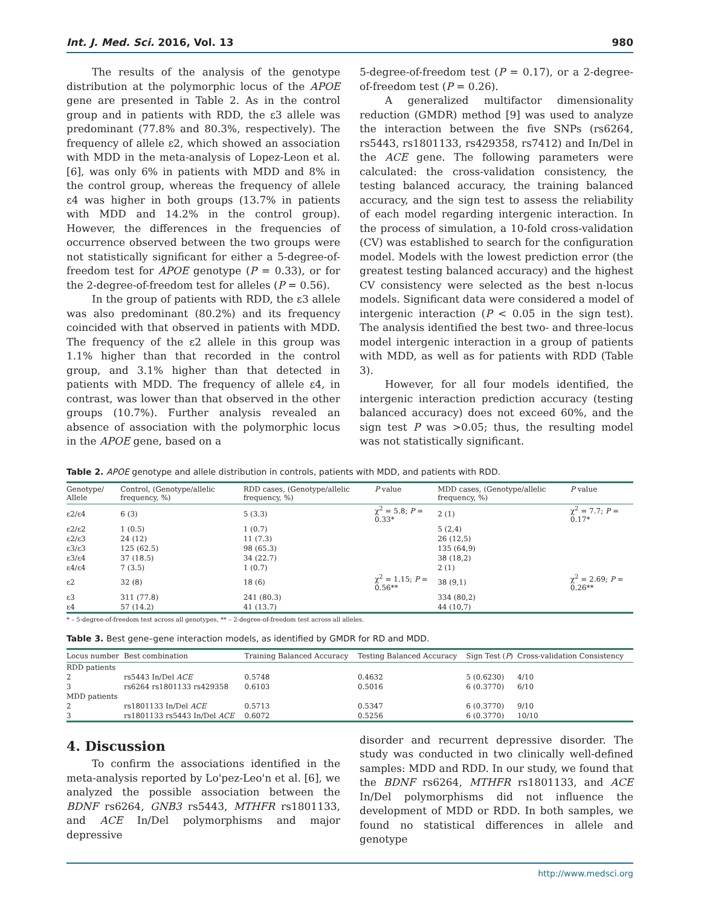Int. J. Med. Sci. 2016, Vol. 13 980
The results of the analysis of the genotype distribution at the polymorphic locus of the APOE gene are presented in Table 2. As in the control group and in patients with RDD, the ε3 allele was predominant (77.8% and 80.3%, respectively). The frequency of allele ε2, which showed an association with MDD in the meta-analysis of Lopez-Leon et al. [6], was only 6% in patients with MDD and 8% in the control group, whereas the frequency of allele ε4 was higher in both groups (13.7% in patients with MDD and 14.2% in the control group). However, the differences in the frequencies of occurrence observed between the two groups were not statistically significant for either a 5-degree-of-freedom test for APOE genotype (P = 0.33), or for the 2-degree-of-freedom test for alleles (P = 0.56).
In the group of patients with RDD, the ε3 allele was also predominant (80.2%) and its frequency coincided with that observed in patients with MDD. The frequency of the ε2 allele in this group was 1.1% higher than that recorded in the control group, and 3.1% higher than that detected in patients with MDD. The frequency of allele ε4, in contrast, was lower than that observed in the other groups (10.7%). Further analysis revealed an absence of association with the polymorphic locus in the APOE gene, based on a
5-degree-of-freedom test (P = 0.17), or a 2-degree-of-freedom test (P = 0.26).
A generalized multifactor dimensionality reduction (GMDR) method [9] was used to analyze the interaction between the five SNPs (rs6264, rs5443, rs1801133, rs429358, rs7412) and In/Del in the ACE gene. The following parameters were calculated: the cross-validation consistency, the testing balanced accuracy, the training balanced accuracy, and the sign test to assess the reliability of each model regarding intergenic interaction. In the process of simulation, a 10-fold cross-validation (CV) was established to search for the configuration model. Models with the lowest prediction error (the greatest testing balanced accuracy) and the highest CV consistency were selected as the best n-locus models. Significant data were considered a model of intergenic interaction (P < 0.05 in the sign test). The analysis identified the best two- and three-locus model intergenic interaction in a group of patients with MDD, as well as for patients with RDD (Table 3).
However, for all four models identified, the intergenic interaction prediction accuracy (testing balanced accuracy) does not exceed 60%, and the sign test P was >0.05; thus, the resulting model was not statistically significant.
Table 2. APOE genotype and allele distribution in controls, patients with MDD, and patients with RDD.
| Genotype/ Allele | Control, (Genotype/allelic frequency, %) | RDD cases, (Genotype/allelic frequency, %) | P value | MDD cases, (Genotype/allelic frequency, %) | P value |
| --- | --- | --- | --- | --- | --- |
| ε2/ε4 | 6 (3) | 5 (3.3) | χ<sup>2</sup> = 5.8; P = 0.33* | 2 (1) | χ<sup>2</sup> = 7.7; P = 0.17* |
| ε2/ε2 | 1 (0.5) | 1 (0.7) | | 5 (2,4) | |
| ε2/ε3 | 24 (12) | 11 (7.3) | | 26 (12,5) | |
| ε3/ε3 | 125 (62.5) | 98 (65.3) | | 135 (64,9) | |
| ε3/ε4 | 37 (18.5) | 34 (22.7) | | 38 (18,2) | |
| ε4/ε4 | 7 (3.5) | 1 (0.7) | | 2 (1) | |
| ε2 | 32 (8) | 18 (6) | χ<sup>2</sup> = 1.15; P = 0.56** | 38 (9,1) | χ<sup>2</sup> = 2.69; P = 0.26** |
| ε3 | 311 (77.8) | 241 (80.3) | | 334 (80,2) | |
| ε4 | 57 (14.2) | 41 (13.7) | | 44 (10,7) | |
* – 5-degree-of-freedom test across all genotypes, ** – 2-degree-of-freedom test across all alleles.
Table 3. Best gene–gene interaction models, as identified by GMDR for RD and MDD.
| Locus number | Best combination | Training Balanced Accuracy | Testing Balanced Accuracy | Sign Test ( P ) | Cross-validation Consistency |
| --- | --- | --- | --- | --- | --- |
| RDD patients | | | | | |
| 2 | rs5443 In/Del ACE | 0.5748 | 0.4632 | 5 (0.6230) | 4/10 |
| 3 | rs6264 rs1801133 rs429358 | 0.6103 | 0.5016 | 6 (0.3770) | 6/10 |
| MDD patients | | | | | |
| 2 | rs1801133 In/Del ACE | 0.5713 | 0.5347 | 6 (0.3770) | 9/10 |
| 3 | rs1801133 rs5443 In/Del ACE | 0.6072 | 0.5256 | 6 (0.3770) | 10/10 |
4. Discussion
To confirm the associations identified in the meta-analysis reported by Lo'pez-Leo'n et al. [6], we analyzed the possible association between the BDNF rs6264, GNB3 rs5443, MTHFR rs1801133, and ACE In/Del polymorphisms and major depressive
disorder and recurrent depressive disorder. The study was conducted in two clinically well-defined samples: MDD and RDD. In our study, we found that the BDNF rs6264, MTHFR rs1801133, and ACE In/Del polymorphisms did not influence the development of MDD or RDD. In both samples, we found no statistical differences in allele and genotype
http://www.medsci.org